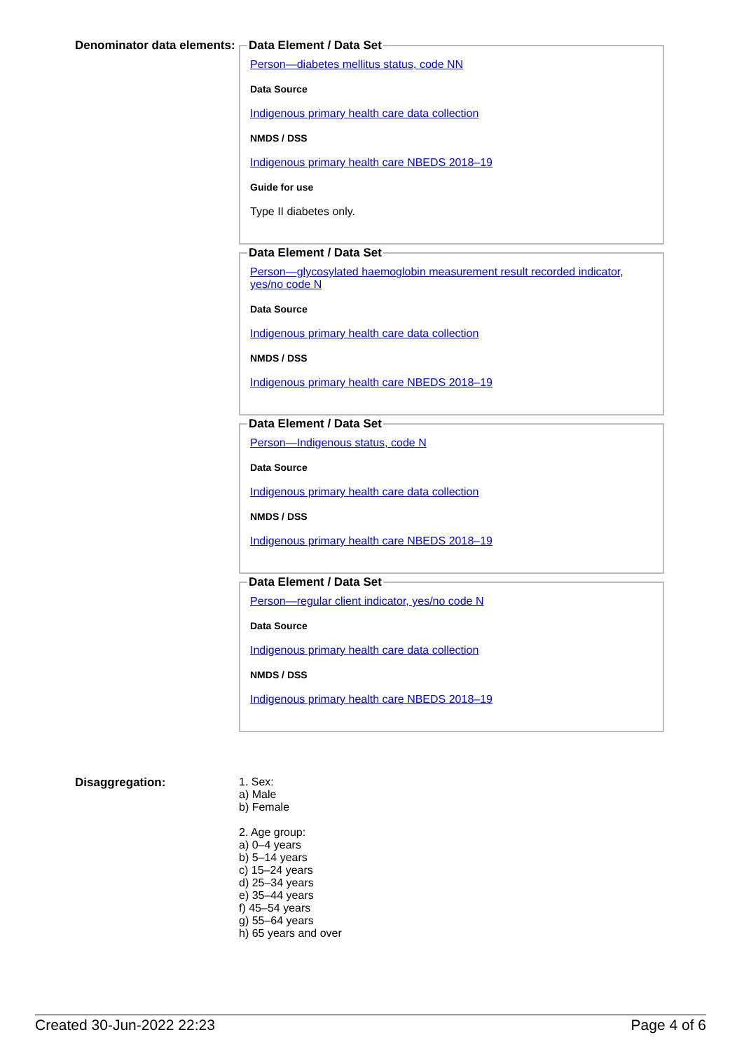Denominator data elements:
Data Element / Data Set
Person—diabetes mellitus status, code NN
Data Source
Indigenous primary health care data collection
NMDS / DSS
Indigenous primary health care NBEDS 2018–19
Guide for use
Type II diabetes only.
Data Element / Data Set
Person—glycosylated haemoglobin measurement result recorded indicator, yes/no code N
Data Source
Indigenous primary health care data collection
NMDS / DSS
Indigenous primary health care NBEDS 2018–19
Data Element / Data Set
Person—Indigenous status, code N
Data Source
Indigenous primary health care data collection
NMDS / DSS
Indigenous primary health care NBEDS 2018–19
Data Element / Data Set
Person—regular client indicator, yes/no code N
Data Source
Indigenous primary health care data collection
NMDS / DSS
Indigenous primary health care NBEDS 2018–19
Disaggregation: 1. Sex:
a) Male
b) Female
2. Age group:
a) 0–4 years
b) 5–14 years
c) 15–24 years
d) 25–34 years
e) 35–44 years
f) 45–54 years
g) 55–64 years
h) 65 years and over
Created 30-Jun-2022 22:23 Page 4 of 6